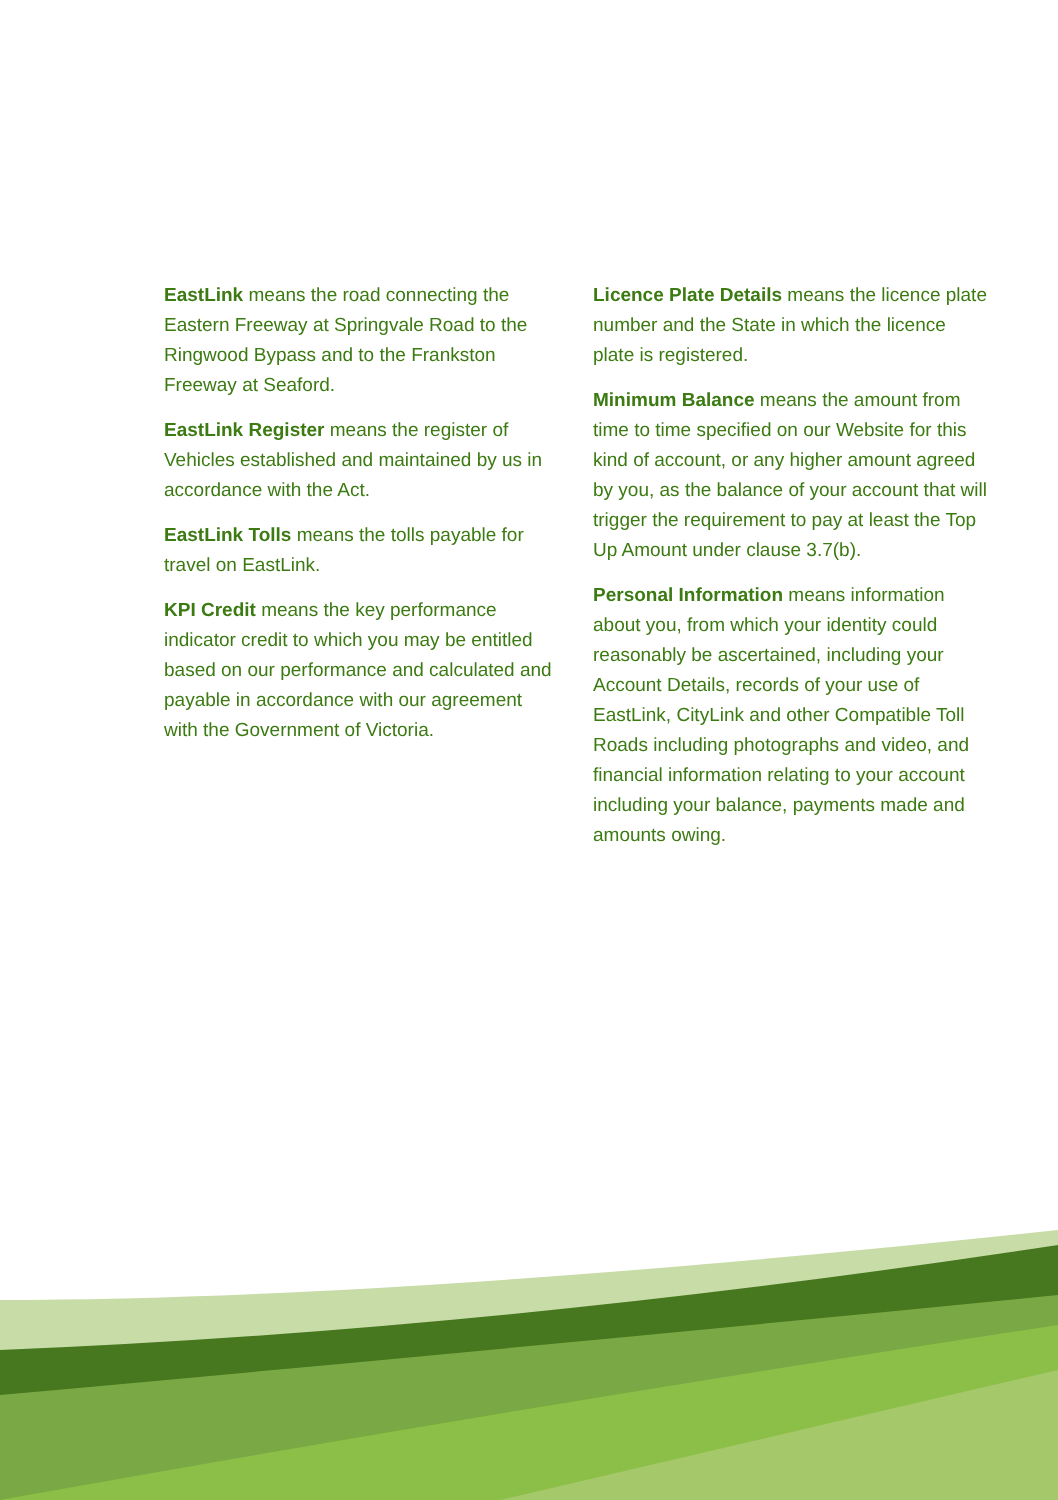EastLink means the road connecting the Eastern Freeway at Springvale Road to the Ringwood Bypass and to the Frankston Freeway at Seaford.
EastLink Register means the register of Vehicles established and maintained by us in accordance with the Act.
EastLink Tolls means the tolls payable for travel on EastLink.
KPI Credit means the key performance indicator credit to which you may be entitled based on our performance and calculated and payable in accordance with our agreement with the Government of Victoria.
Licence Plate Details means the licence plate number and the State in which the licence plate is registered.
Minimum Balance means the amount from time to time specified on our Website for this kind of account, or any higher amount agreed by you, as the balance of your account that will trigger the requirement to pay at least the Top Up Amount under clause 3.7(b).
Personal Information means information about you, from which your identity could reasonably be ascertained, including your Account Details, records of your use of EastLink, CityLink and other Compatible Toll Roads including photographs and video, and financial information relating to your account including your balance, payments made and amounts owing.